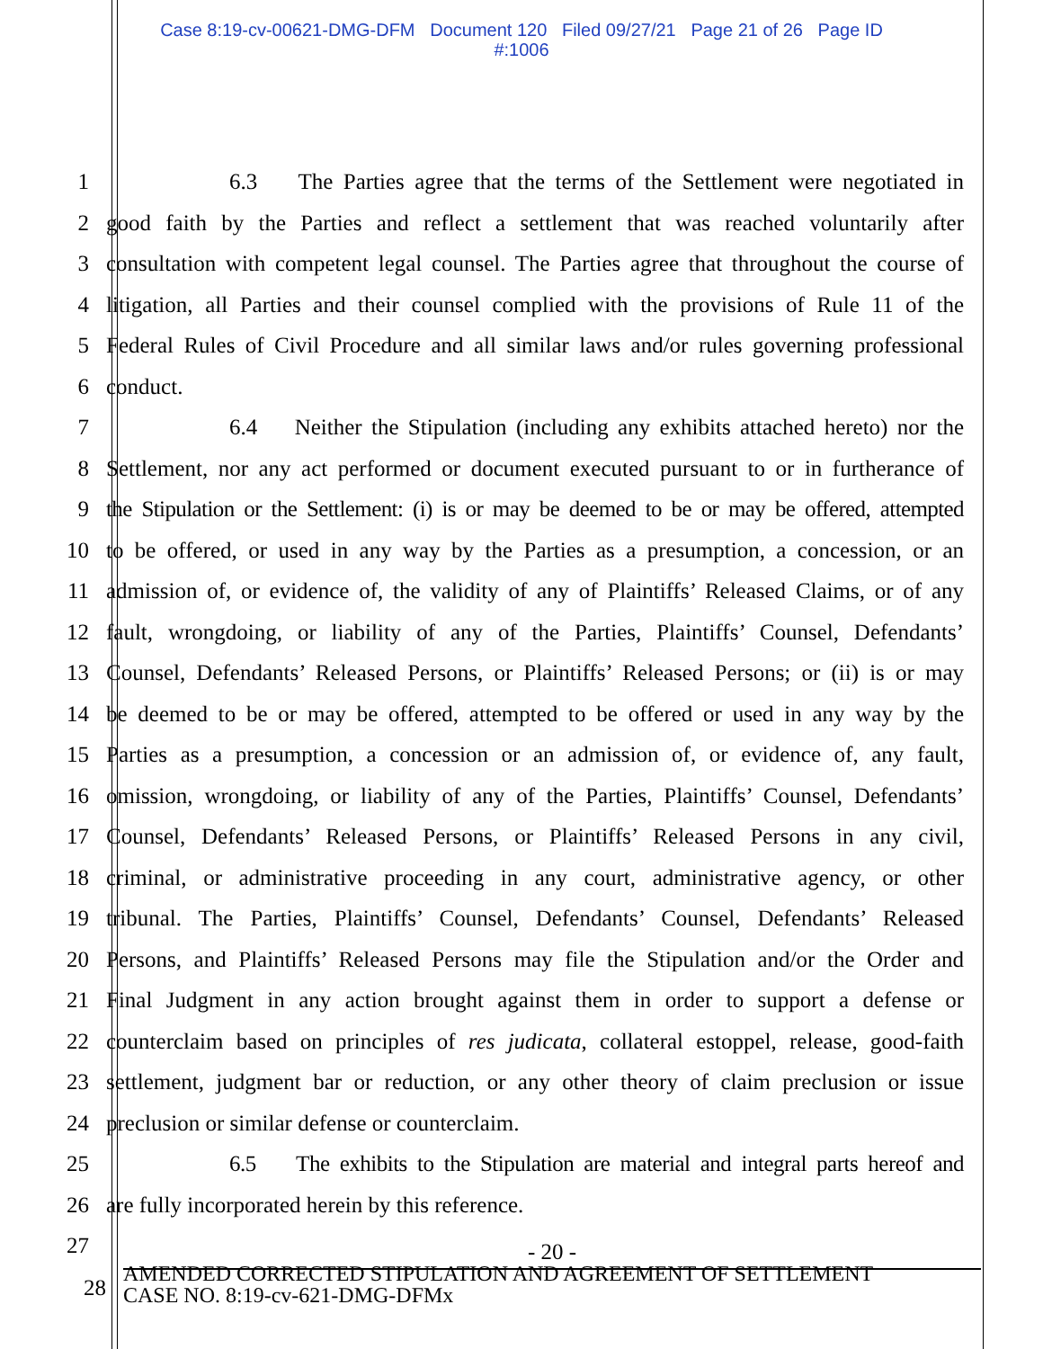Case 8:19-cv-00621-DMG-DFM Document 120 Filed 09/27/21 Page 21 of 26 Page ID
#:1006
1 6.3 The Parties agree that the terms of the Settlement were negotiated in
2 good faith by the Parties and reflect a settlement that was reached voluntarily after
3 consultation with competent legal counsel. The Parties agree that throughout the course of
4 litigation, all Parties and their counsel complied with the provisions of Rule 11 of the
5 Federal Rules of Civil Procedure and all similar laws and/or rules governing professional
6 conduct.
7 6.4 Neither the Stipulation (including any exhibits attached hereto) nor the
8 Settlement, nor any act performed or document executed pursuant to or in furtherance of
9 the Stipulation or the Settlement: (i) is or may be deemed to be or may be offered, attempted
10 to be offered, or used in any way by the Parties as a presumption, a concession, or an
11 admission of, or evidence of, the validity of any of Plaintiffs’ Released Claims, or of any
12 fault, wrongdoing, or liability of any of the Parties, Plaintiffs’ Counsel, Defendants’
13 Counsel, Defendants’ Released Persons, or Plaintiffs’ Released Persons; or (ii) is or may
14 be deemed to be or may be offered, attempted to be offered or used in any way by the
15 Parties as a presumption, a concession or an admission of, or evidence of, any fault,
16 omission, wrongdoing, or liability of any of the Parties, Plaintiffs’ Counsel, Defendants’
17 Counsel, Defendants’ Released Persons, or Plaintiffs’ Released Persons in any civil,
18 criminal, or administrative proceeding in any court, administrative agency, or other
19 tribunal. The Parties, Plaintiffs’ Counsel, Defendants’ Counsel, Defendants’ Released
20 Persons, and Plaintiffs’ Released Persons may file the Stipulation and/or the Order and
21 Final Judgment in any action brought against them in order to support a defense or
22 counterclaim based on principles of res judicata, collateral estoppel, release, good-faith
23 settlement, judgment bar or reduction, or any other theory of claim preclusion or issue
24 preclusion or similar defense or counterclaim.
25 6.5 The exhibits to the Stipulation are material and integral parts hereof and
26 are fully incorporated herein by this reference.
27
- 20 -
28
AMENDED CORRECTED STIPULATION AND AGREEMENT OF SETTLEMENT
CASE NO. 8:19-cv-621-DMG-DFMx